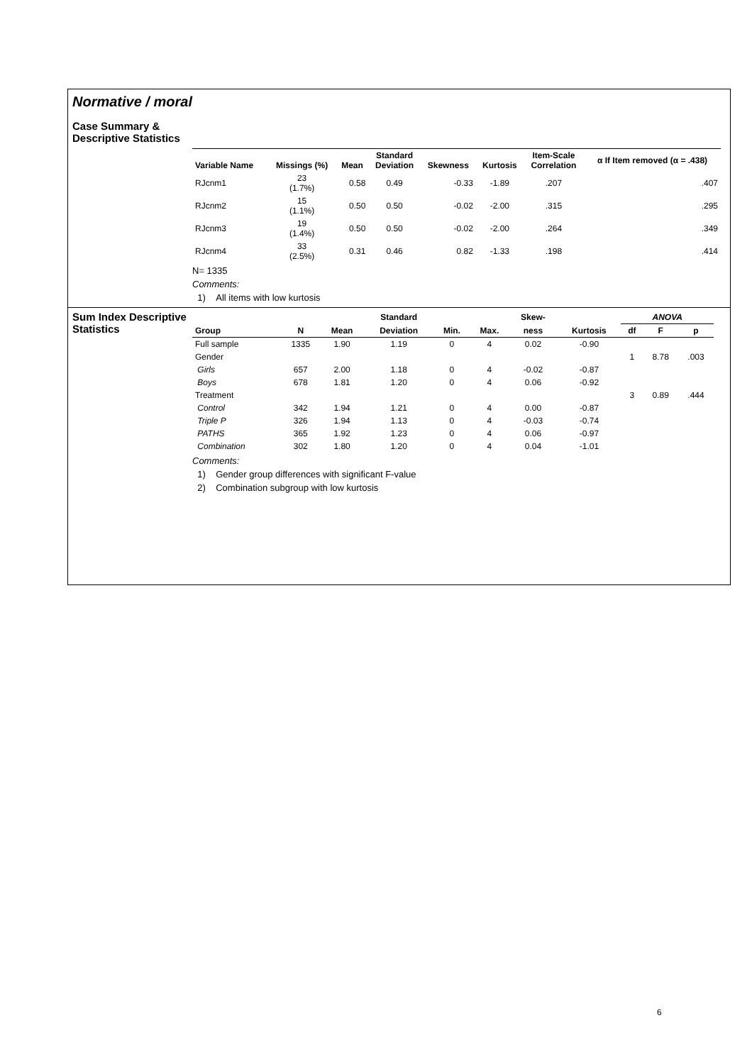Normative / moral
Case Summary &
Descriptive Statistics
| Variable Name | Missings (%) | Mean | Standard Deviation | Skewness | Kurtosis | Item-Scale Correlation | α If Item removed (α = .438) |
| --- | --- | --- | --- | --- | --- | --- | --- |
| RJcnm1 | 23 (1.7%) | 0.58 | 0.49 | -0.33 | -1.89 | .207 | .407 |
| RJcnm2 | 15 (1.1%) | 0.50 | 0.50 | -0.02 | -2.00 | .315 | .295 |
| RJcnm3 | 19 (1.4%) | 0.50 | 0.50 | -0.02 | -2.00 | .264 | .349 |
| RJcnm4 | 33 (2.5%) | 0.31 | 0.46 | 0.82 | -1.33 | .198 | .414 |
N= 1335
Comments:
1) All items with low kurtosis
Sum Index Descriptive Statistics
| | | | Standard | | | Skew- | | ANOVA | | |
| --- | --- | --- | --- | --- | --- | --- | --- | --- | --- | --- |
| Group | N | Mean | Deviation | Min. | Max. | ness | Kurtosis | df | F | p |
| Full sample | 1335 | 1.90 | 1.19 | 0 | 4 | 0.02 | -0.90 | | | |
| Gender | | | | | | | | 1 | 8.78 | .003 |
| Girls | 657 | 2.00 | 1.18 | 0 | 4 | -0.02 | -0.87 | | | |
| Boys | 678 | 1.81 | 1.20 | 0 | 4 | 0.06 | -0.92 | | | |
| Treatment | | | | | | | | 3 | 0.89 | .444 |
| Control | 342 | 1.94 | 1.21 | 0 | 4 | 0.00 | -0.87 | | | |
| Triple P | 326 | 1.94 | 1.13 | 0 | 4 | -0.03 | -0.74 | | | |
| PATHS | 365 | 1.92 | 1.23 | 0 | 4 | 0.06 | -0.97 | | | |
| Combination | 302 | 1.80 | 1.20 | 0 | 4 | 0.04 | -1.01 | | | |
Comments:
1) Gender group differences with significant F-value
2) Combination subgroup with low kurtosis
6